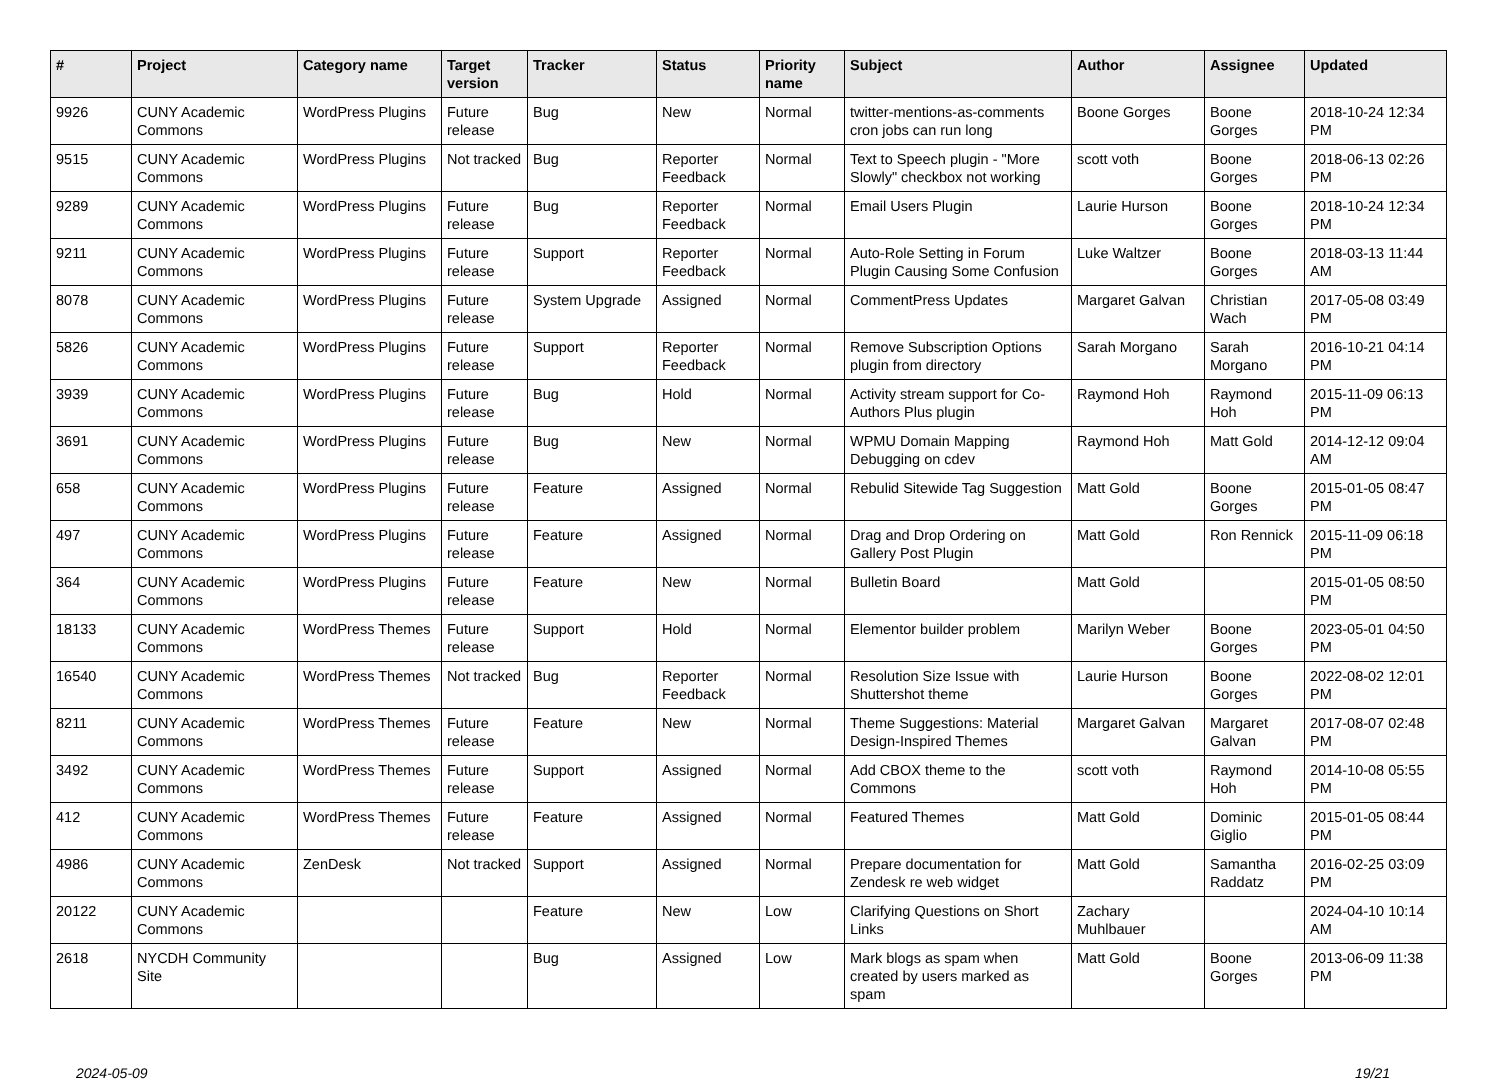| # | Project | Category name | Target version | Tracker | Status | Priority name | Subject | Author | Assignee | Updated |
| --- | --- | --- | --- | --- | --- | --- | --- | --- | --- | --- |
| 9926 | CUNY Academic Commons | WordPress Plugins | Future release | Bug | New | Normal | twitter-mentions-as-comments cron jobs can run long | Boone Gorges | Boone Gorges | 2018-10-24 12:34 PM |
| 9515 | CUNY Academic Commons | WordPress Plugins | Not tracked | Bug | Reporter Feedback | Normal | Text to Speech plugin - "More Slowly" checkbox not working | scott voth | Boone Gorges | 2018-06-13 02:26 PM |
| 9289 | CUNY Academic Commons | WordPress Plugins | Future release | Bug | Reporter Feedback | Normal | Email Users Plugin | Laurie Hurson | Boone Gorges | 2018-10-24 12:34 PM |
| 9211 | CUNY Academic Commons | WordPress Plugins | Future release | Support | Reporter Feedback | Normal | Auto-Role Setting in Forum Plugin Causing Some Confusion | Luke Waltzer | Boone Gorges | 2018-03-13 11:44 AM |
| 8078 | CUNY Academic Commons | WordPress Plugins | Future release | System Upgrade | Assigned | Normal | CommentPress Updates | Margaret Galvan | Christian Wach | 2017-05-08 03:49 PM |
| 5826 | CUNY Academic Commons | WordPress Plugins | Future release | Support | Reporter Feedback | Normal | Remove Subscription Options plugin from directory | Sarah Morgano | Sarah Morgano | 2016-10-21 04:14 PM |
| 3939 | CUNY Academic Commons | WordPress Plugins | Future release | Bug | Hold | Normal | Activity stream support for Co-Authors Plus plugin | Raymond Hoh | Raymond Hoh | 2015-11-09 06:13 PM |
| 3691 | CUNY Academic Commons | WordPress Plugins | Future release | Bug | New | Normal | WPMU Domain Mapping Debugging on cdev | Raymond Hoh | Matt Gold | 2014-12-12 09:04 AM |
| 658 | CUNY Academic Commons | WordPress Plugins | Future release | Feature | Assigned | Normal | Rebulid Sitewide Tag Suggestion | Matt Gold | Boone Gorges | 2015-01-05 08:47 PM |
| 497 | CUNY Academic Commons | WordPress Plugins | Future release | Feature | Assigned | Normal | Drag and Drop Ordering on Gallery Post Plugin | Matt Gold | Ron Rennick | 2015-11-09 06:18 PM |
| 364 | CUNY Academic Commons | WordPress Plugins | Future release | Feature | New | Normal | Bulletin Board | Matt Gold | | 2015-01-05 08:50 PM |
| 18133 | CUNY Academic Commons | WordPress Themes | Future release | Support | Hold | Normal | Elementor builder problem | Marilyn Weber | Boone Gorges | 2023-05-01 04:50 PM |
| 16540 | CUNY Academic Commons | WordPress Themes | Not tracked | Bug | Reporter Feedback | Normal | Resolution Size Issue with Shuttershot theme | Laurie Hurson | Boone Gorges | 2022-08-02 12:01 PM |
| 8211 | CUNY Academic Commons | WordPress Themes | Future release | Feature | New | Normal | Theme Suggestions: Material Design-Inspired Themes | Margaret Galvan | Margaret Galvan | 2017-08-07 02:48 PM |
| 3492 | CUNY Academic Commons | WordPress Themes | Future release | Support | Assigned | Normal | Add CBOX theme to the Commons | scott voth | Raymond Hoh | 2014-10-08 05:55 PM |
| 412 | CUNY Academic Commons | WordPress Themes | Future release | Feature | Assigned | Normal | Featured Themes | Matt Gold | Dominic Giglio | 2015-01-05 08:44 PM |
| 4986 | CUNY Academic Commons | ZenDesk | Not tracked | Support | Assigned | Normal | Prepare documentation for Zendesk re web widget | Matt Gold | Samantha Raddatz | 2016-02-25 03:09 PM |
| 20122 | CUNY Academic Commons | | | Feature | New | Low | Clarifying Questions on Short Links | Zachary Muhlbauer | | 2024-04-10 10:14 AM |
| 2618 | NYCDH Community Site | | | Bug | Assigned | Low | Mark blogs as spam when created by users marked as spam | Matt Gold | Boone Gorges | 2013-06-09 11:38 PM |
2024-05-09 19/21